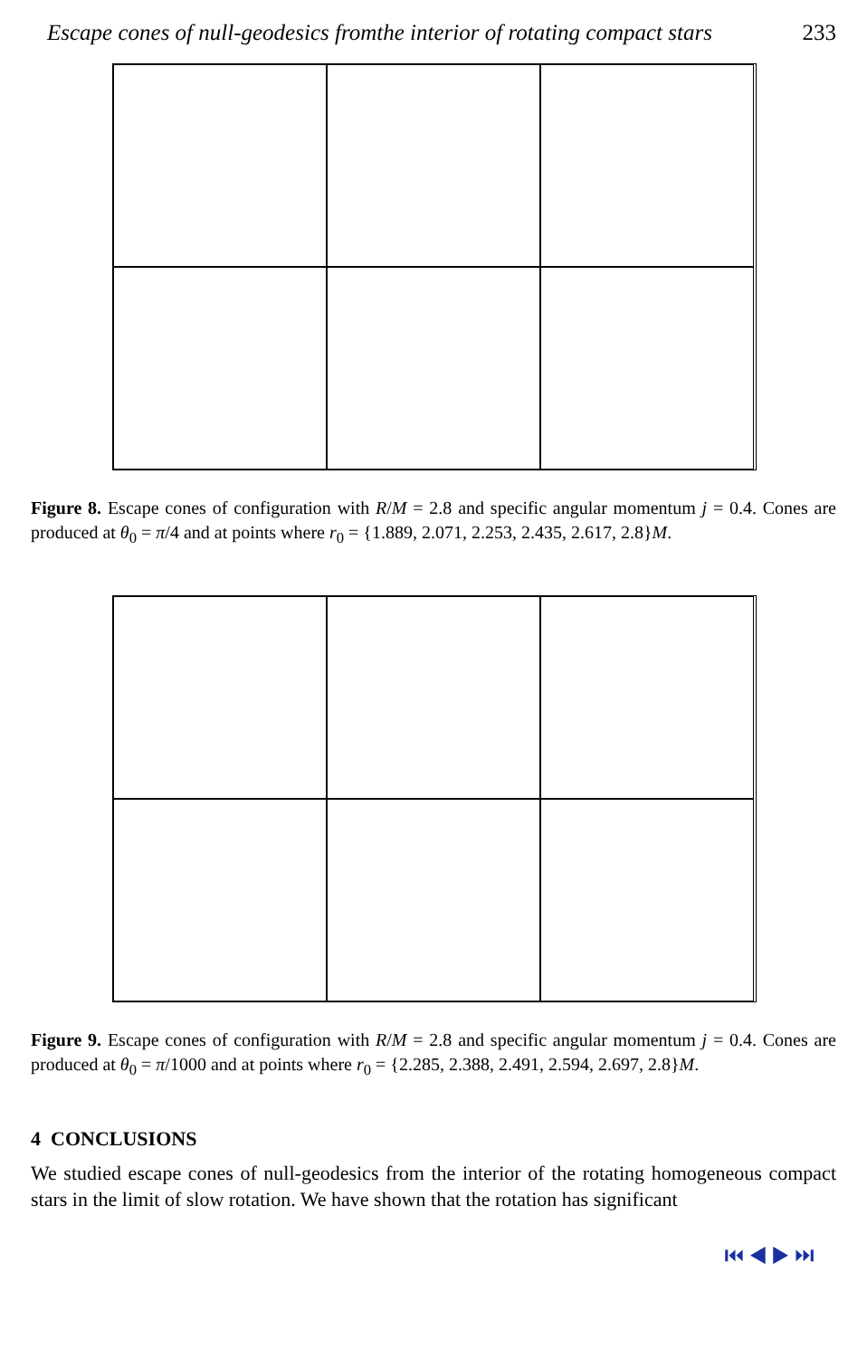Escape cones of null-geodesics fromthe interior of rotating compact stars 233
Figure 8. Escape cones of configuration with R/M = 2.8 and specific angular momentum j = 0.4. Cones are produced at θ<sub>0</sub> = π/4 and at points where r<sub>0</sub> = {1.889, 2.071, 2.253, 2.435, 2.617, 2.8}M.
Figure 9. Escape cones of configuration with R/M = 2.8 and specific angular momentum j = 0.4. Cones are produced at θ<sub>0</sub> = π/1000 and at points where r<sub>0</sub> = {2.285, 2.388, 2.491, 2.594, 2.697, 2.8}M.
4 CONCLUSIONS
We studied escape cones of null-geodesics from the interior of the rotating homogeneous compact stars in the limit of slow rotation. We have shown that the rotation has significant
⏮ ◀ ▶ ⏭